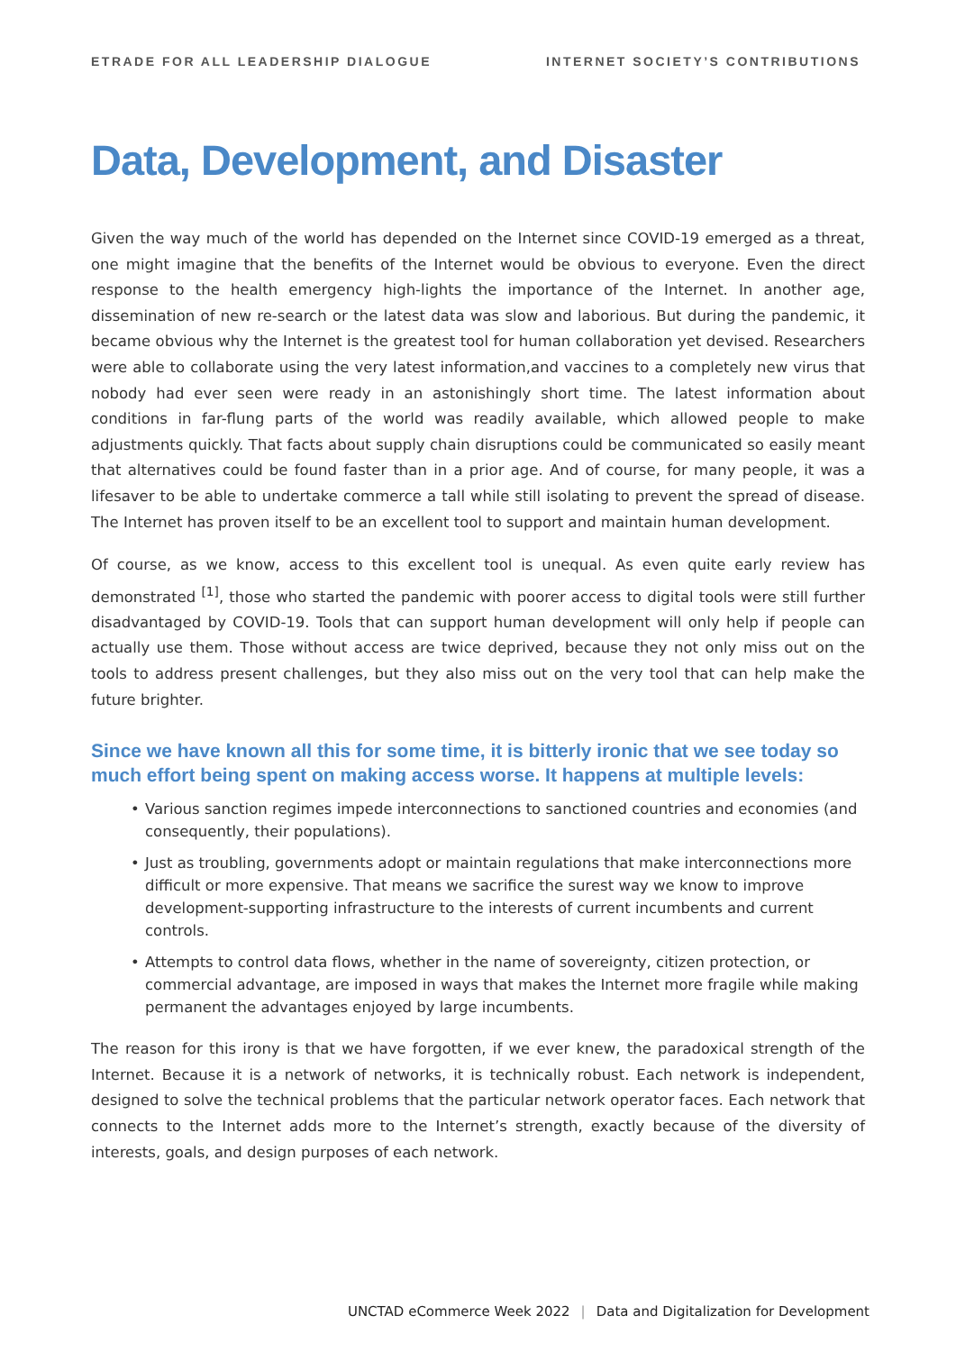ETRADE FOR ALL LEADERSHIP DIALOGUE
INTERNET SOCIETY’S CONTRIBUTIONS
Data, Development, and Disaster
Given the way much of the world has depended on the Internet since COVID-19 emerged as a threat, one might imagine that the benefits of the Internet would be obvious to everyone. Even the direct response to the health emergency high-lights the importance of the Internet. In another age, dissemination of new re-search or the latest data was slow and laborious. But during the pandemic, it became obvious why the Internet is the greatest tool for human collaboration yet devised. Researchers were able to collaborate using the very latest information,and vaccines to a completely new virus that nobody had ever seen were ready in an astonishingly short time. The latest information about conditions in far-flung parts of the world was readily available, which allowed people to make adjustments quickly. That facts about supply chain disruptions could be communicated so easily meant that alternatives could be found faster than in a prior age. And of course, for many people, it was a lifesaver to be able to undertake commerce a tall while still isolating to prevent the spread of disease. The Internet has proven itself to be an excellent tool to support and maintain human development.
Of course, as we know, access to this excellent tool is unequal. As even quite early review has demonstrated <sup>[1]</sup>, those who started the pandemic with poorer access to digital tools were still further disadvantaged by COVID-19. Tools that can support human development will only help if people can actually use them. Those without access are twice deprived, because they not only miss out on the tools to address present challenges, but they also miss out on the very tool that can help make the future brighter.
Since we have known all this for some time, it is bitterly ironic that we see today so much effort being spent on making access worse. It happens at multiple levels:
• Various sanction regimes impede interconnections to sanctioned countries and economies (and consequently, their populations).
• Just as troubling, governments adopt or maintain regulations that make interconnections more difficult or more expensive. That means we sacrifice the surest way we know to improve development-supporting infrastructure to the interests of current incumbents and current controls.
• Attempts to control data flows, whether in the name of sovereignty, citizen protection, or commercial advantage, are imposed in ways that makes the Internet more fragile while making permanent the advantages enjoyed by large incumbents.
The reason for this irony is that we have forgotten, if we ever knew, the paradoxical strength of the Internet. Because it is a network of networks, it is technically robust. Each network is independent, designed to solve the technical problems that the particular network operator faces. Each network that connects to the Internet adds more to the Internet’s strength, exactly because of the diversity of interests, goals, and design purposes of each network.
UNCTAD eCommerce Week 2022 | Data and Digitalization for Development